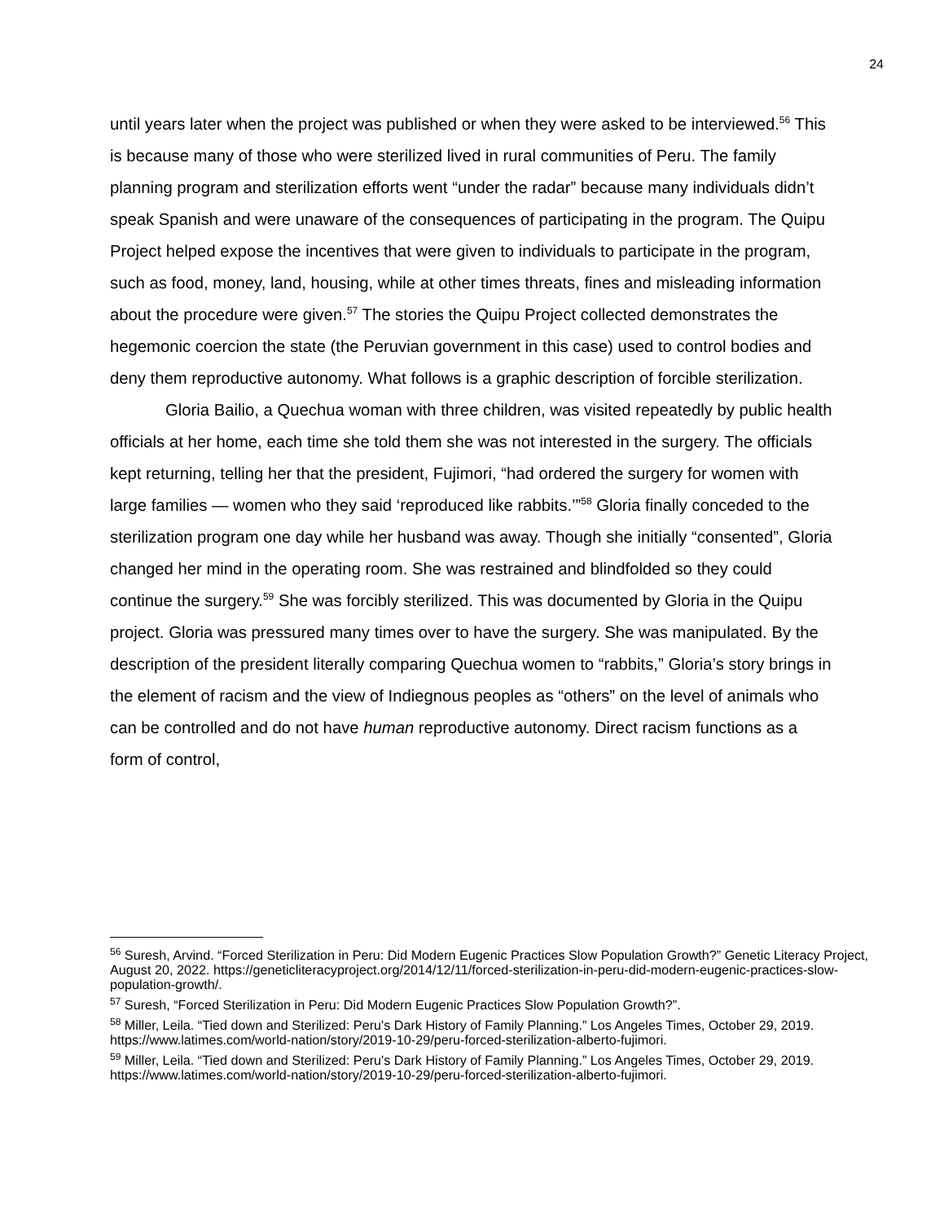24
until years later when the project was published or when they were asked to be interviewed.<sup>56</sup> This is because many of those who were sterilized lived in rural communities of Peru. The family planning program and sterilization efforts went “under the radar” because many individuals didn’t speak Spanish and were unaware of the consequences of participating in the program. The Quipu Project helped expose the incentives that were given to individuals to participate in the program, such as food, money, land, housing, while at other times threats, fines and misleading information about the procedure were given.<sup>57</sup> The stories the Quipu Project collected demonstrates the hegemonic coercion the state (the Peruvian government in this case) used to control bodies and deny them reproductive autonomy. What follows is a graphic description of forcible sterilization.
Gloria Bailio, a Quechua woman with three children, was visited repeatedly by public health officials at her home, each time she told them she was not interested in the surgery. The officials kept returning, telling her that the president, Fujimori, “had ordered the surgery for women with large families — women who they said ‘reproduced like rabbits.’”<sup>58</sup> Gloria finally conceded to the sterilization program one day while her husband was away. Though she initially “consented”, Gloria changed her mind in the operating room. She was restrained and blindfolded so they could continue the surgery.<sup>59</sup> She was forcibly sterilized. This was documented by Gloria in the Quipu project. Gloria was pressured many times over to have the surgery. She was manipulated. By the description of the president literally comparing Quechua women to “rabbits,” Gloria’s story brings in the element of racism and the view of Indiegnous peoples as “others” on the level of animals who can be controlled and do not have human reproductive autonomy. Direct racism functions as a form of control,
<sup>56</sup> Suresh, Arvind. “Forced Sterilization in Peru: Did Modern Eugenic Practices Slow Population Growth?” Genetic Literacy Project, August 20, 2022. https://geneticliteracyproject.org/2014/12/11/forced-sterilization-in-peru-did-modern-eugenic-practices-slow-population-growth/.
<sup>57</sup> Suresh, “Forced Sterilization in Peru: Did Modern Eugenic Practices Slow Population Growth?”.
<sup>58</sup> Miller, Leila. “Tied down and Sterilized: Peru's Dark History of Family Planning.” Los Angeles Times, October 29, 2019. https://www.latimes.com/world-nation/story/2019-10-29/peru-forced-sterilization-alberto-fujimori.
<sup>59</sup> Miller, Leila. “Tied down and Sterilized: Peru's Dark History of Family Planning.” Los Angeles Times, October 29, 2019. https://www.latimes.com/world-nation/story/2019-10-29/peru-forced-sterilization-alberto-fujimori.